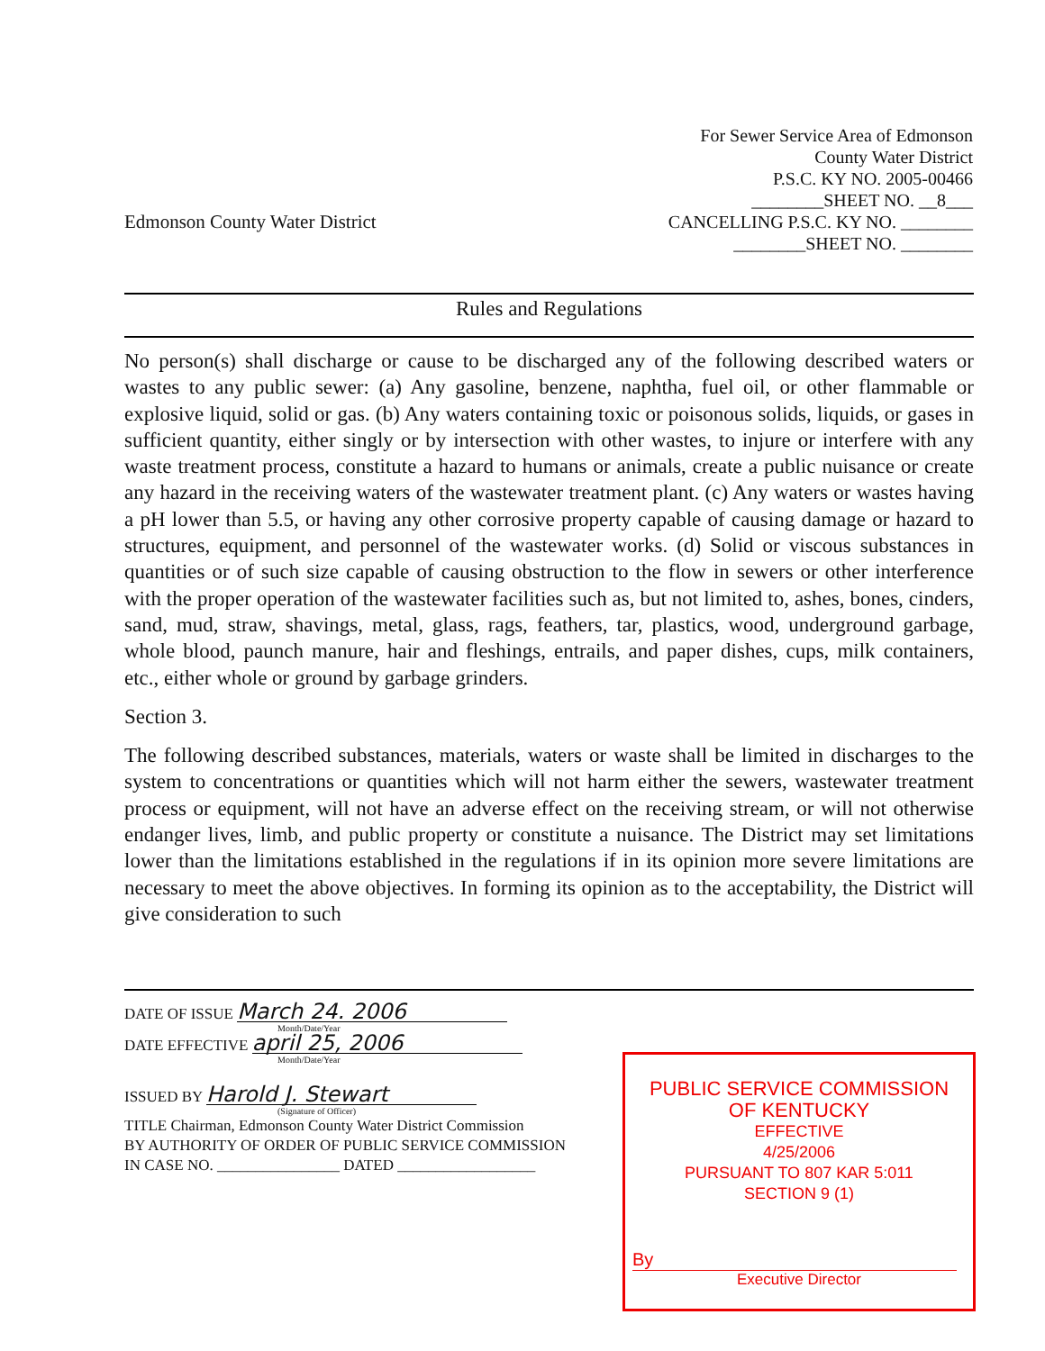For Sewer Service Area of Edmonson
County Water District
P.S.C. KY NO. 2005-00466
________SHEET NO. __8___
CANCELLING P.S.C. KY NO. ________
________SHEET NO. ________
Edmonson County Water District
Rules and Regulations
No person(s) shall discharge or cause to be discharged any of the following described waters or wastes to any public sewer: (a) Any gasoline, benzene, naphtha, fuel oil, or other flammable or explosive liquid, solid or gas. (b) Any waters containing toxic or poisonous solids, liquids, or gases in sufficient quantity, either singly or by intersection with other wastes, to injure or interfere with any waste treatment process, constitute a hazard to humans or animals, create a public nuisance or create any hazard in the receiving waters of the wastewater treatment plant. (c) Any waters or wastes having a pH lower than 5.5, or having any other corrosive property capable of causing damage or hazard to structures, equipment, and personnel of the wastewater works. (d) Solid or viscous substances in quantities or of such size capable of causing obstruction to the flow in sewers or other interference with the proper operation of the wastewater facilities such as, but not limited to, ashes, bones, cinders, sand, mud, straw, shavings, metal, glass, rags, feathers, tar, plastics, wood, underground garbage, whole blood, paunch manure, hair and fleshings, entrails, and paper dishes, cups, milk containers, etc., either whole or ground by garbage grinders.
Section 3.
The following described substances, materials, waters or waste shall be limited in discharges to the system to concentrations or quantities which will not harm either the sewers, wastewater treatment process or equipment, will not have an adverse effect on the receiving stream, or will not otherwise endanger lives, limb, and public property or constitute a nuisance. The District may set limitations lower than the limitations established in the regulations if in its opinion more severe limitations are necessary to meet the above objectives. In forming its opinion as to the acceptability, the District will give consideration to such
DATE OF ISSUE March 24. 2006
Month/Date/Year
DATE EFFECTIVE april 25, 2006
Month/Date/Year
ISSUED BY Harold J. Stewart
(Signature of Officer)
TITLE Chairman, Edmonson County Water District Commission
BY AUTHORITY OF ORDER OF PUBLIC SERVICE COMMISSION
IN CASE NO. ________________ DATED __________________
PUBLIC SERVICE COMMISSION
OF KENTUCKY
EFFECTIVE
4/25/2006
PURSUANT TO 807 KAR 5:011
SECTION 9 (1)
By
Executive Director